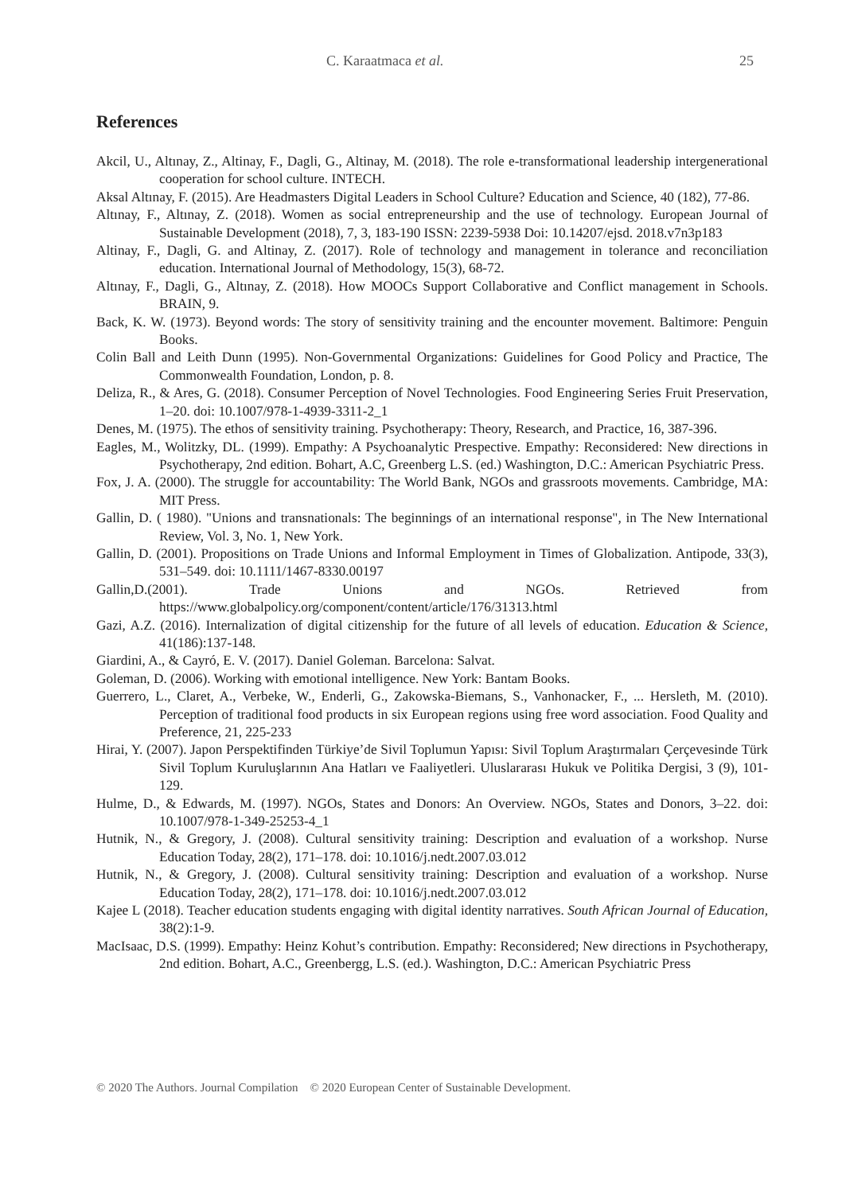C. Karaatmaca et al. 25
References
Akcil, U., Altınay, Z., Altinay, F., Dagli, G., Altinay, M. (2018). The role e-transformational leadership intergenerational cooperation for school culture. INTECH.
Aksal Altınay, F. (2015). Are Headmasters Digital Leaders in School Culture? Education and Science, 40 (182), 77-86.
Altınay, F., Altınay, Z. (2018). Women as social entrepreneurship and the use of technology. European Journal of Sustainable Development (2018), 7, 3, 183-190 ISSN: 2239-5938 Doi: 10.14207/ejsd. 2018.v7n3p183
Altinay, F., Dagli, G. and Altinay, Z. (2017). Role of technology and management in tolerance and reconciliation education. International Journal of Methodology, 15(3), 68-72.
Altınay, F., Dagli, G., Altınay, Z. (2018). How MOOCs Support Collaborative and Conflict management in Schools. BRAIN, 9.
Back, K. W. (1973). Beyond words: The story of sensitivity training and the encounter movement. Baltimore: Penguin Books.
Colin Ball and Leith Dunn (1995). Non-Governmental Organizations: Guidelines for Good Policy and Practice, The Commonwealth Foundation, London, p. 8.
Deliza, R., & Ares, G. (2018). Consumer Perception of Novel Technologies. Food Engineering Series Fruit Preservation, 1–20. doi: 10.1007/978-1-4939-3311-2_1
Denes, M. (1975). The ethos of sensitivity training. Psychotherapy: Theory, Research, and Practice, 16, 387-396.
Eagles, M., Wolitzky, DL. (1999). Empathy: A Psychoanalytic Prespective. Empathy: Reconsidered: New directions in Psychotherapy, 2nd edition. Bohart, A.C, Greenberg L.S. (ed.) Washington, D.C.: American Psychiatric Press.
Fox, J. A. (2000). The struggle for accountability: The World Bank, NGOs and grassroots movements. Cambridge, MA: MIT Press.
Gallin, D. ( 1980). "Unions and transnationals: The beginnings of an international response", in The New International Review, Vol. 3, No. 1, New York.
Gallin, D. (2001). Propositions on Trade Unions and Informal Employment in Times of Globalization. Antipode, 33(3), 531–549. doi: 10.1111/1467-8330.00197
Gallin,D.(2001). Trade Unions and NGOs. Retrieved from https://www.globalpolicy.org/component/content/article/176/31313.html
Gazi, A.Z. (2016). Internalization of digital citizenship for the future of all levels of education. Education & Science, 41(186):137-148.
Giardini, A., & Cayró, E. V. (2017). Daniel Goleman. Barcelona: Salvat.
Goleman, D. (2006). Working with emotional intelligence. New York: Bantam Books.
Guerrero, L., Claret, A., Verbeke, W., Enderli, G., Zakowska-Biemans, S., Vanhonacker, F., ... Hersleth, M. (2010). Perception of traditional food products in six European regions using free word association. Food Quality and Preference, 21, 225-233
Hirai, Y. (2007). Japon Perspektifinden Türkiye’de Sivil Toplumun Yapısı: Sivil Toplum Araştırmaları Çerçevesinde Türk Sivil Toplum Kuruluşlarının Ana Hatları ve Faaliyetleri. Uluslararası Hukuk ve Politika Dergisi, 3 (9), 101-129.
Hulme, D., & Edwards, M. (1997). NGOs, States and Donors: An Overview. NGOs, States and Donors, 3–22. doi: 10.1007/978-1-349-25253-4_1
Hutnik, N., & Gregory, J. (2008). Cultural sensitivity training: Description and evaluation of a workshop. Nurse Education Today, 28(2), 171–178. doi: 10.1016/j.nedt.2007.03.012
Hutnik, N., & Gregory, J. (2008). Cultural sensitivity training: Description and evaluation of a workshop. Nurse Education Today, 28(2), 171–178. doi: 10.1016/j.nedt.2007.03.012
Kajee L (2018). Teacher education students engaging with digital identity narratives. South African Journal of Education, 38(2):1-9.
MacIsaac, D.S. (1999). Empathy: Heinz Kohut’s contribution. Empathy: Reconsidered; New directions in Psychotherapy, 2nd edition. Bohart, A.C., Greenbergg, L.S. (ed.). Washington, D.C.: American Psychiatric Press
© 2020 The Authors. Journal Compilation © 2020 European Center of Sustainable Development.